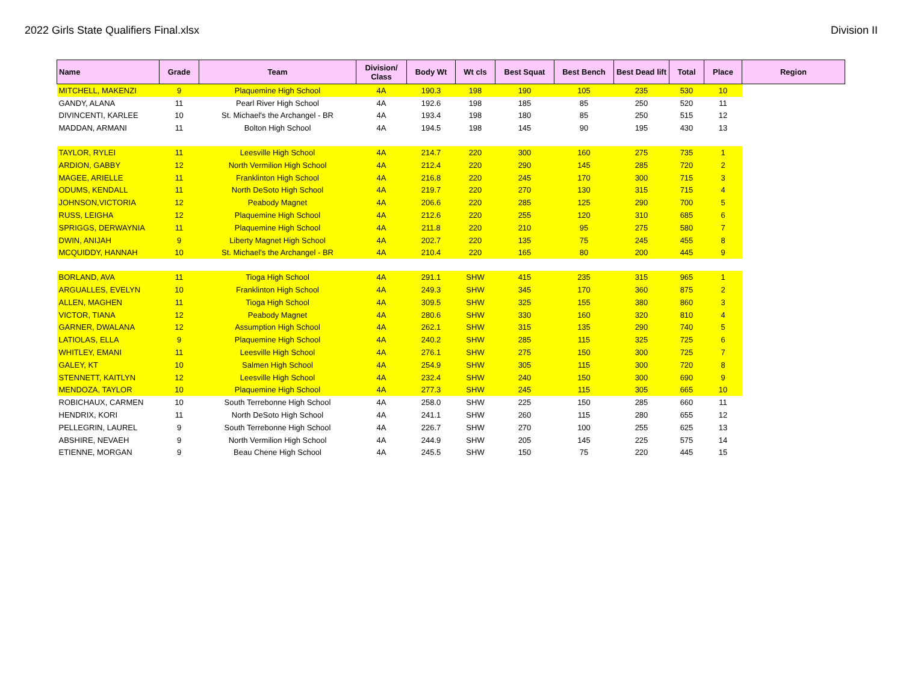2022 Girls State Qualifiers Final.xlsx Division II
| Name | Grade | Team | Division/ Class | Body Wt | Wt cls | Best Squat | Best Bench | Best Dead lift | Total | Place | Region |
| --- | --- | --- | --- | --- | --- | --- | --- | --- | --- | --- | --- |
| MITCHELL, MAKENZI | 9 | Plaquemine High School | 4A | 190.3 | 198 | 190 | 105 | 235 | 530 | 10 | |
| GANDY, ALANA | 11 | Pearl River High School | 4A | 192.6 | 198 | 185 | 85 | 250 | 520 | 11 | |
| DIVINCENTI, KARLEE | 10 | St. Michael's the Archangel - BR | 4A | 193.4 | 198 | 180 | 85 | 250 | 515 | 12 | |
| MADDAN, ARMANI | 11 | Bolton High School | 4A | 194.5 | 198 | 145 | 90 | 195 | 430 | 13 | |
| TAYLOR, RYLEI | 11 | Leesville High School | 4A | 214.7 | 220 | 300 | 160 | 275 | 735 | 1 | |
| ARDION, GABBY | 12 | North Vermilion High School | 4A | 212.4 | 220 | 290 | 145 | 285 | 720 | 2 | |
| MAGEE, ARIELLE | 11 | Franklinton High School | 4A | 216.8 | 220 | 245 | 170 | 300 | 715 | 3 | |
| ODUMS, KENDALL | 11 | North DeSoto High School | 4A | 219.7 | 220 | 270 | 130 | 315 | 715 | 4 | |
| JOHNSON,VICTORIA | 12 | Peabody Magnet | 4A | 206.6 | 220 | 285 | 125 | 290 | 700 | 5 | |
| RUSS, LEIGHA | 12 | Plaquemine High School | 4A | 212.6 | 220 | 255 | 120 | 310 | 685 | 6 | |
| SPRIGGS, DERWAYNIA | 11 | Plaquemine High School | 4A | 211.8 | 220 | 210 | 95 | 275 | 580 | 7 | |
| DWIN, ANIJAH | 9 | Liberty Magnet High School | 4A | 202.7 | 220 | 135 | 75 | 245 | 455 | 8 | |
| MCQUIDDY, HANNAH | 10 | St. Michael's the Archangel - BR | 4A | 210.4 | 220 | 165 | 80 | 200 | 445 | 9 | |
| BORLAND, AVA | 11 | Tioga High School | 4A | 291.1 | SHW | 415 | 235 | 315 | 965 | 1 | |
| ARGUALLES, EVELYN | 10 | Franklinton High School | 4A | 249.3 | SHW | 345 | 170 | 360 | 875 | 2 | |
| ALLEN, MAGHEN | 11 | Tioga High School | 4A | 309.5 | SHW | 325 | 155 | 380 | 860 | 3 | |
| VICTOR, TIANA | 12 | Peabody Magnet | 4A | 280.6 | SHW | 330 | 160 | 320 | 810 | 4 | |
| GARNER, DWALANA | 12 | Assumption High School | 4A | 262.1 | SHW | 315 | 135 | 290 | 740 | 5 | |
| LATIOLAS, ELLA | 9 | Plaquemine High School | 4A | 240.2 | SHW | 285 | 115 | 325 | 725 | 6 | |
| WHITLEY, EMANI | 11 | Leesville High School | 4A | 276.1 | SHW | 275 | 150 | 300 | 725 | 7 | |
| GALEY, KT | 10 | Salmen High School | 4A | 254.9 | SHW | 305 | 115 | 300 | 720 | 8 | |
| STENNETT, KAITLYN | 12 | Leesville High School | 4A | 232.4 | SHW | 240 | 150 | 300 | 690 | 9 | |
| MENDOZA, TAYLOR | 10 | Plaquemine High School | 4A | 277.3 | SHW | 245 | 115 | 305 | 665 | 10 | |
| ROBICHAUX, CARMEN | 10 | South Terrebonne High School | 4A | 258.0 | SHW | 225 | 150 | 285 | 660 | 11 | |
| HENDRIX, KORI | 11 | North DeSoto High School | 4A | 241.1 | SHW | 260 | 115 | 280 | 655 | 12 | |
| PELLEGRIN, LAUREL | 9 | South Terrebonne High School | 4A | 226.7 | SHW | 270 | 100 | 255 | 625 | 13 | |
| ABSHIRE, NEVAEH | 9 | North Vermilion High School | 4A | 244.9 | SHW | 205 | 145 | 225 | 575 | 14 | |
| ETIENNE, MORGAN | 9 | Beau Chene High School | 4A | 245.5 | SHW | 150 | 75 | 220 | 445 | 15 | |